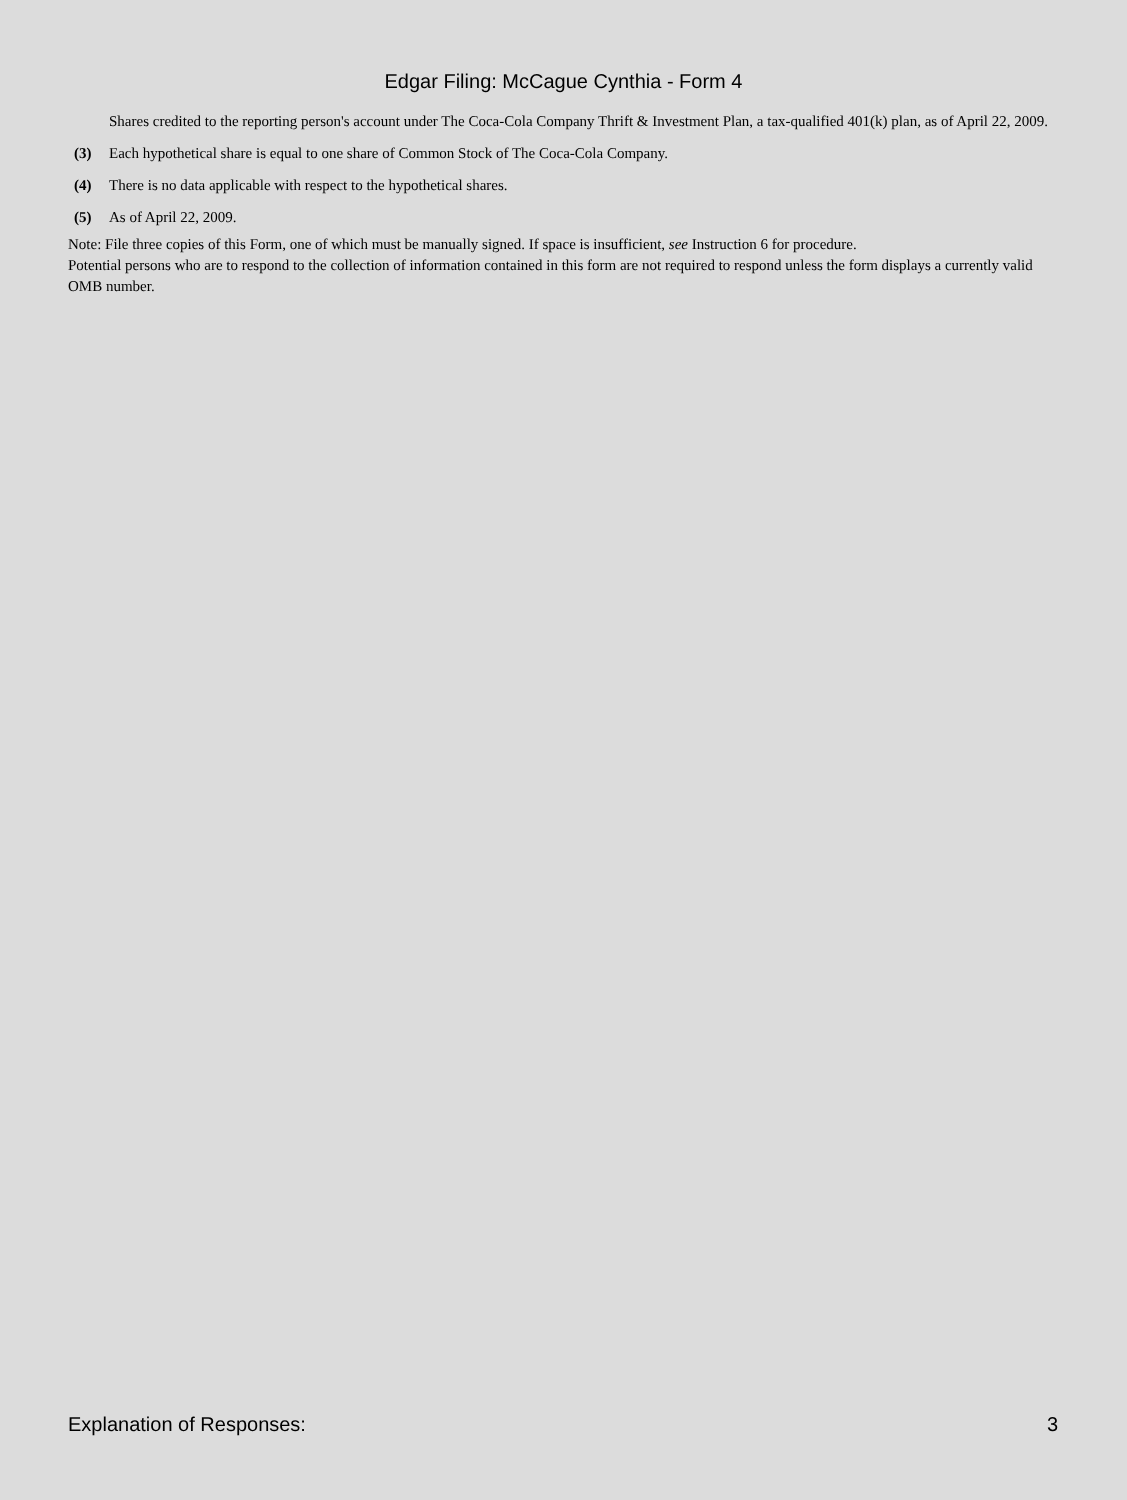Edgar Filing: McCague Cynthia - Form 4
Shares credited to the reporting person's account under The Coca-Cola Company Thrift & Investment Plan, a tax-qualified 401(k) plan, as of April 22, 2009.
(3) Each hypothetical share is equal to one share of Common Stock of The Coca-Cola Company.
(4) There is no data applicable with respect to the hypothetical shares.
(5) As of April 22, 2009.
Note: File three copies of this Form, one of which must be manually signed. If space is insufficient, see Instruction 6 for procedure.
Potential persons who are to respond to the collection of information contained in this form are not required to respond unless the form displays a currently valid OMB number.
Explanation of Responses: 3